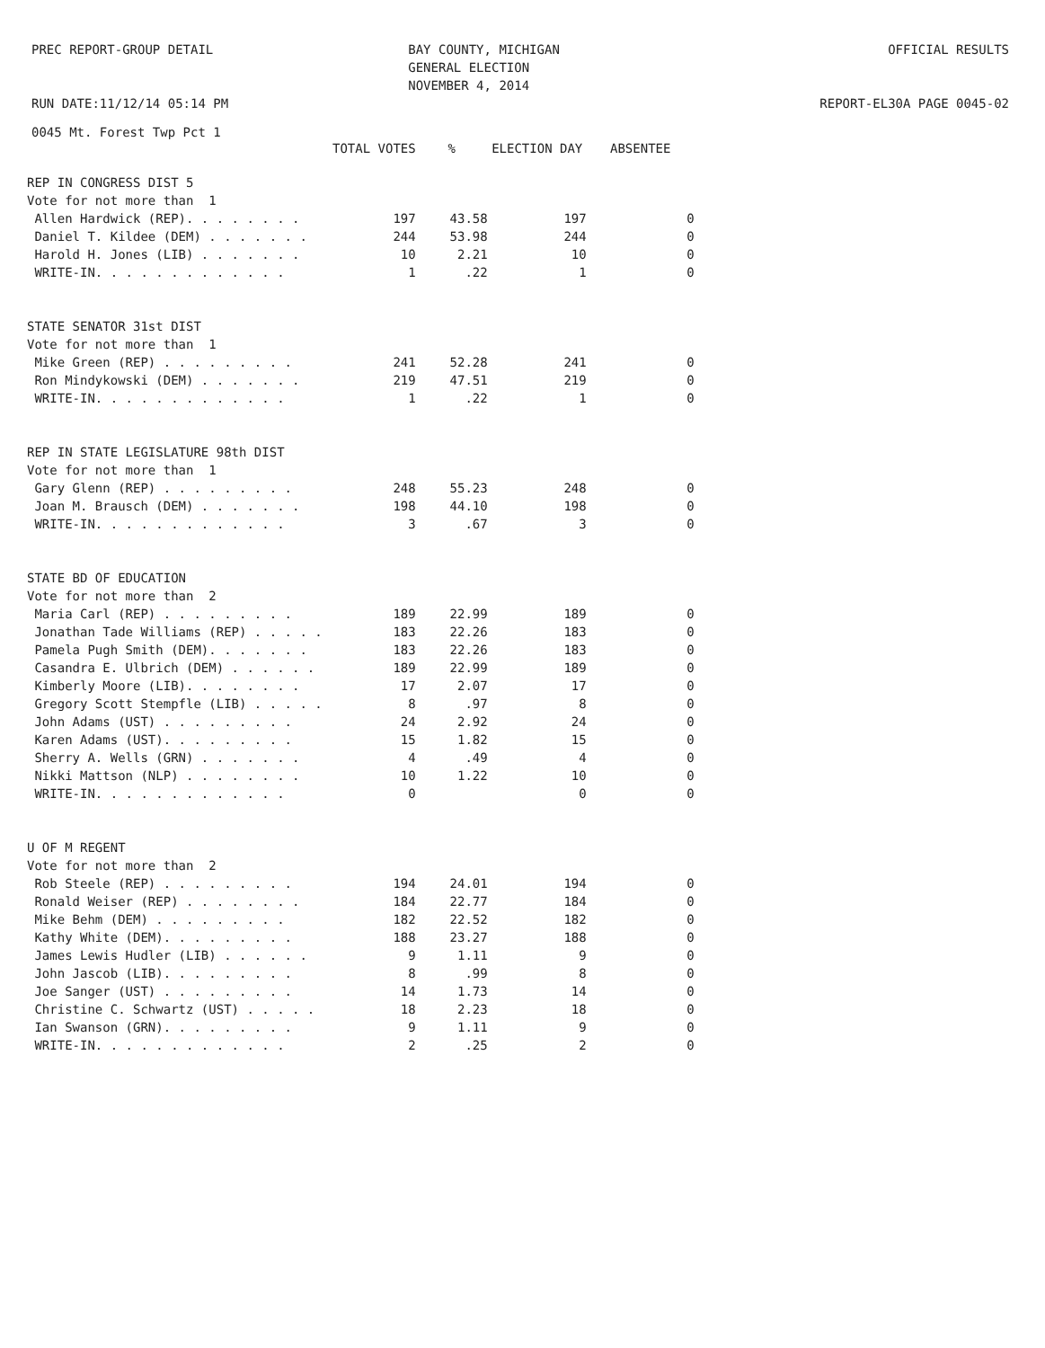PREC REPORT-GROUP DETAIL RUN DATE:11/12/14 05:14 PM
BAY COUNTY, MICHIGAN GENERAL ELECTION NOVEMBER 4, 2014
OFFICIAL RESULTS REPORT-EL30A PAGE 0045-02
0045 Mt. Forest Twp Pct 1
| | TOTAL VOTES | % | ELECTION DAY | ABSENTEE |
| --- | --- | --- | --- | --- |
| REP IN CONGRESS DIST 5 | | | | |
| Vote for not more than 1 | | | | |
| Allen Hardwick (REP). . . . . . . . | 197 | 43.58 | 197 | 0 |
| Daniel T. Kildee (DEM) . . . . . . . | 244 | 53.98 | 244 | 0 |
| Harold H. Jones (LIB) . . . . . . . | 10 | 2.21 | 10 | 0 |
| WRITE-IN. . . . . . . . . . . . . | 1 | .22 | 1 | 0 |
| STATE SENATOR 31st DIST | | | | |
| Vote for not more than 1 | | | | |
| Mike Green (REP) . . . . . . . . . | 241 | 52.28 | 241 | 0 |
| Ron Mindykowski (DEM) . . . . . . . | 219 | 47.51 | 219 | 0 |
| WRITE-IN. . . . . . . . . . . . . | 1 | .22 | 1 | 0 |
| REP IN STATE LEGISLATURE 98th DIST | | | | |
| Vote for not more than 1 | | | | |
| Gary Glenn (REP) . . . . . . . . . | 248 | 55.23 | 248 | 0 |
| Joan M. Brausch (DEM) . . . . . . . | 198 | 44.10 | 198 | 0 |
| WRITE-IN. . . . . . . . . . . . . | 3 | .67 | 3 | 0 |
| STATE BD OF EDUCATION | | | | |
| Vote for not more than 2 | | | | |
| Maria Carl (REP) . . . . . . . . . | 189 | 22.99 | 189 | 0 |
| Jonathan Tade Williams (REP) . . . . . | 183 | 22.26 | 183 | 0 |
| Pamela Pugh Smith (DEM). . . . . . . | 183 | 22.26 | 183 | 0 |
| Casandra E. Ulbrich (DEM) . . . . . . | 189 | 22.99 | 189 | 0 |
| Kimberly Moore (LIB). . . . . . . . | 17 | 2.07 | 17 | 0 |
| Gregory Scott Stempfle (LIB) . . . . . | 8 | .97 | 8 | 0 |
| John Adams (UST) . . . . . . . . . | 24 | 2.92 | 24 | 0 |
| Karen Adams (UST). . . . . . . . . | 15 | 1.82 | 15 | 0 |
| Sherry A. Wells (GRN) . . . . . . . | 4 | .49 | 4 | 0 |
| Nikki Mattson (NLP) . . . . . . . . | 10 | 1.22 | 10 | 0 |
| WRITE-IN. . . . . . . . . . . . . | 0 | | 0 | 0 |
| U OF M REGENT | | | | |
| Vote for not more than 2 | | | | |
| Rob Steele (REP) . . . . . . . . . | 194 | 24.01 | 194 | 0 |
| Ronald Weiser (REP) . . . . . . . . | 184 | 22.77 | 184 | 0 |
| Mike Behm (DEM) . . . . . . . . . | 182 | 22.52 | 182 | 0 |
| Kathy White (DEM). . . . . . . . . | 188 | 23.27 | 188 | 0 |
| James Lewis Hudler (LIB) . . . . . . | 9 | 1.11 | 9 | 0 |
| John Jascob (LIB). . . . . . . . . | 8 | .99 | 8 | 0 |
| Joe Sanger (UST) . . . . . . . . . | 14 | 1.73 | 14 | 0 |
| Christine C. Schwartz (UST) . . . . . | 18 | 2.23 | 18 | 0 |
| Ian Swanson (GRN). . . . . . . . . | 9 | 1.11 | 9 | 0 |
| WRITE-IN. . . . . . . . . . . . . | 2 | .25 | 2 | 0 |